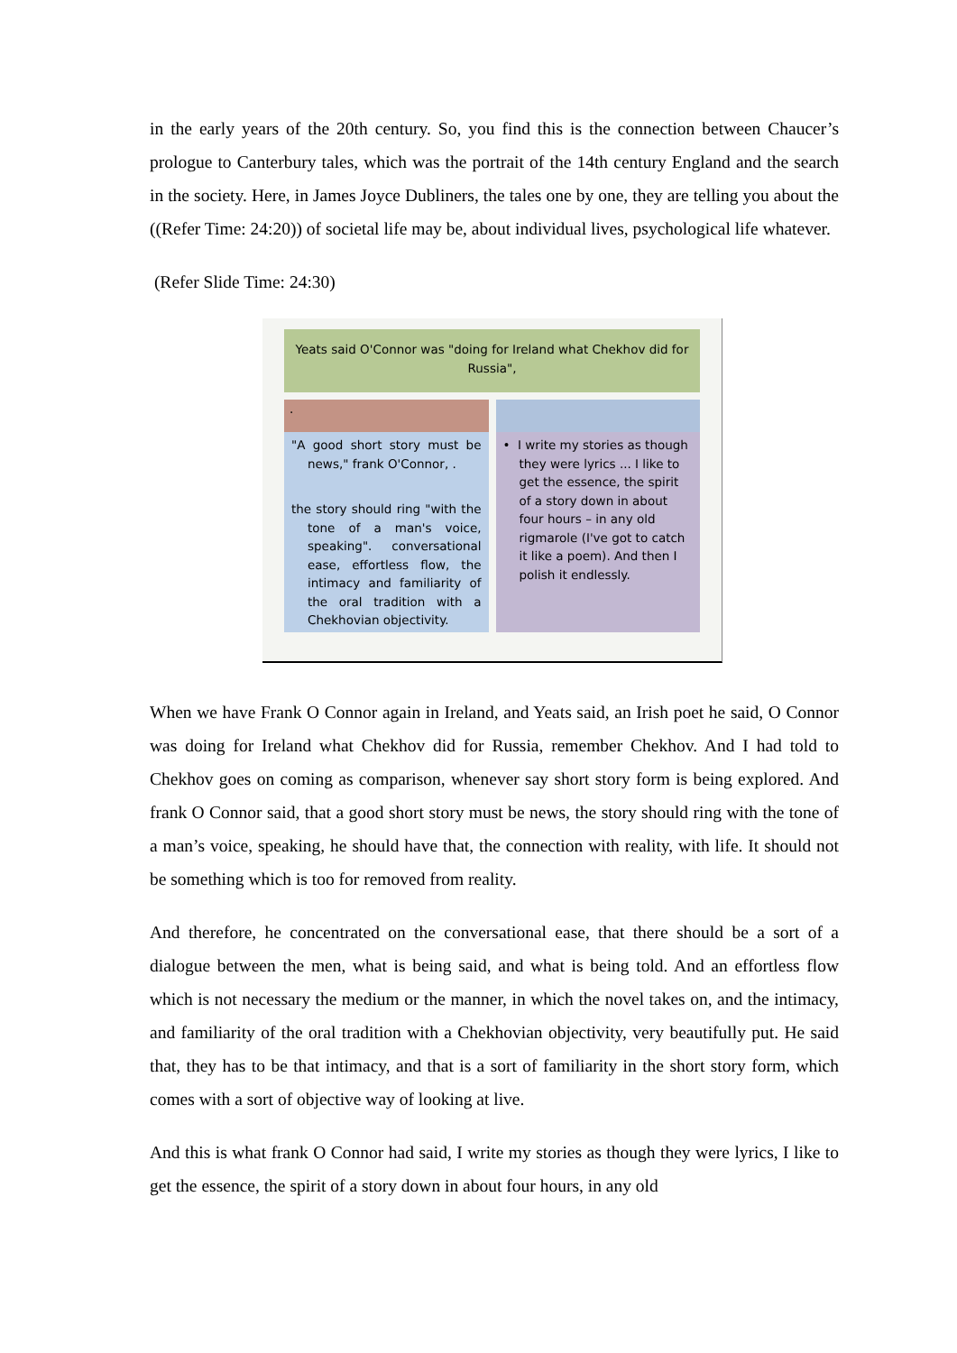in the early years of the 20th century. So, you find this is the connection between Chaucer’s prologue to Canterbury tales, which was the portrait of the 14th century England and the search in the society. Here, in James Joyce Dubliners, the tales one by one, they are telling you about the ((Refer Time: 24:20)) of societal life may be, about individual lives, psychological life whatever.
(Refer Slide Time: 24:30)
Yeats said O'Connor was "doing for Ireland what Chekhov did for Russia",
.
"A good short story must be news," frank O'Connor, .
the story should ring "with the tone of a man's voice, speaking". conversational ease, effortless flow, the intimacy and familiarity of the oral tradition with a Chekhovian objectivity.
• I write my stories as though they were lyrics ... I like to get the essence, the spirit of a story down in about four hours – in any old rigmarole (I've got to catch it like a poem). And then I polish it endlessly.
When we have Frank O Connor again in Ireland, and Yeats said, an Irish poet he said, O Connor was doing for Ireland what Chekhov did for Russia, remember Chekhov. And I had told to Chekhov goes on coming as comparison, whenever say short story form is being explored. And frank O Connor said, that a good short story must be news, the story should ring with the tone of a man’s voice, speaking, he should have that, the connection with reality, with life. It should not be something which is too for removed from reality.
And therefore, he concentrated on the conversational ease, that there should be a sort of a dialogue between the men, what is being said, and what is being told. And an effortless flow which is not necessary the medium or the manner, in which the novel takes on, and the intimacy, and familiarity of the oral tradition with a Chekhovian objectivity, very beautifully put. He said that, they has to be that intimacy, and that is a sort of familiarity in the short story form, which comes with a sort of objective way of looking at live.
And this is what frank O Connor had said, I write my stories as though they were lyrics, I like to get the essence, the spirit of a story down in about four hours, in any old